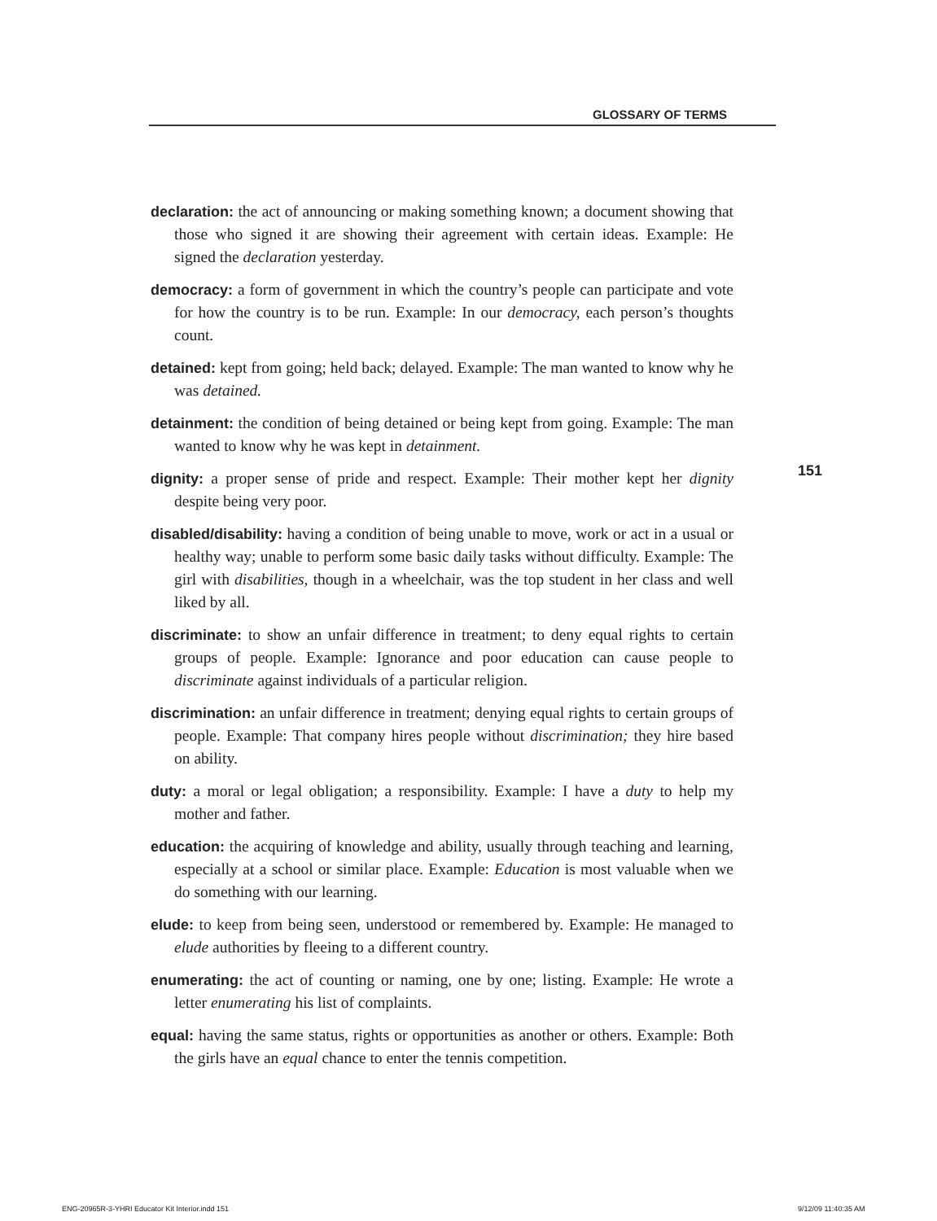GLOSSARY OF TERMS
declaration: the act of announcing or making something known; a document showing that those who signed it are showing their agreement with certain ideas. Example: He signed the declaration yesterday.
democracy: a form of government in which the country’s people can participate and vote for how the country is to be run. Example: In our democracy, each person’s thoughts count.
detained: kept from going; held back; delayed. Example: The man wanted to know why he was detained.
detainment: the condition of being detained or being kept from going. Example: The man wanted to know why he was kept in detainment.
dignity: a proper sense of pride and respect. Example: Their mother kept her dignity despite being very poor.
disabled/disability: having a condition of being unable to move, work or act in a usual or healthy way; unable to perform some basic daily tasks without difficulty. Example: The girl with disabilities, though in a wheelchair, was the top student in her class and well liked by all.
discriminate: to show an unfair difference in treatment; to deny equal rights to certain groups of people. Example: Ignorance and poor education can cause people to discriminate against individuals of a particular religion.
discrimination: an unfair difference in treatment; denying equal rights to certain groups of people. Example: That company hires people without discrimination; they hire based on ability.
duty: a moral or legal obligation; a responsibility. Example: I have a duty to help my mother and father.
education: the acquiring of knowledge and ability, usually through teaching and learning, especially at a school or similar place. Example: Education is most valuable when we do something with our learning.
elude: to keep from being seen, understood or remembered by. Example: He managed to elude authorities by fleeing to a different country.
enumerating: the act of counting or naming, one by one; listing. Example: He wrote a letter enumerating his list of complaints.
equal: having the same status, rights or opportunities as another or others. Example: Both the girls have an equal chance to enter the tennis competition.
151
ENG-20965R-3-YHRI Educator Kit Interior.indd 151
9/12/09 11:40:35 AM